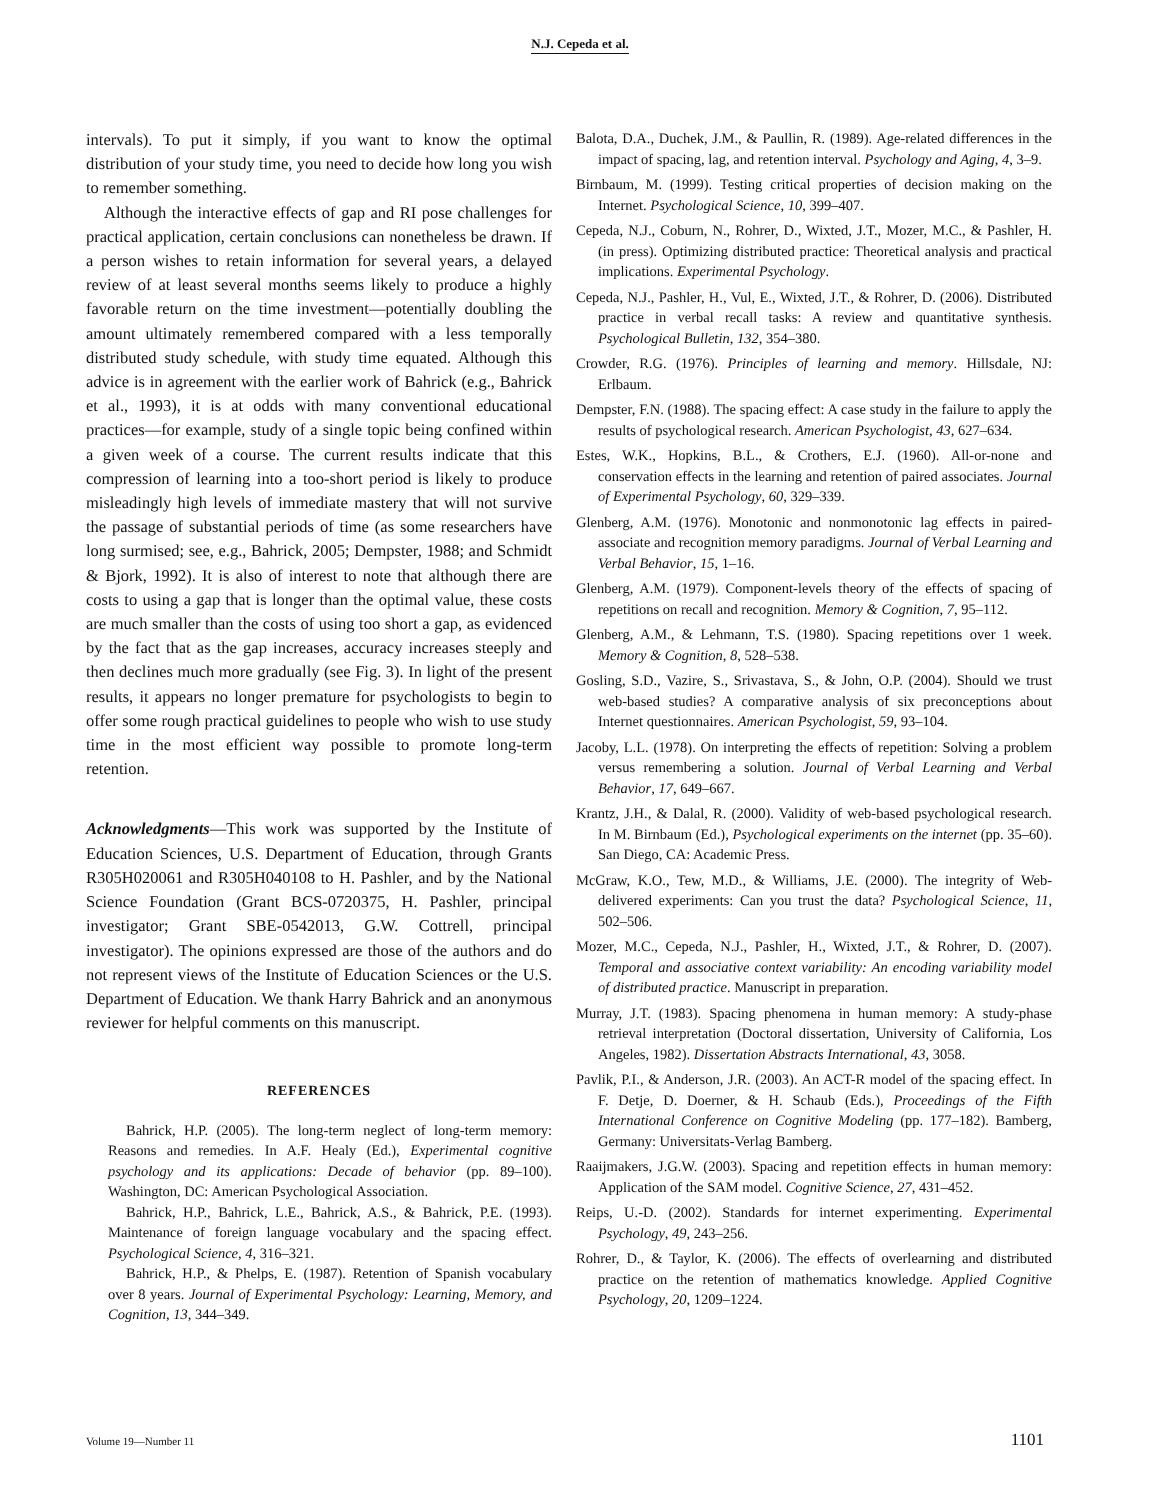N.J. Cepeda et al.
intervals). To put it simply, if you want to know the optimal distribution of your study time, you need to decide how long you wish to remember something.
Although the interactive effects of gap and RI pose challenges for practical application, certain conclusions can nonetheless be drawn. If a person wishes to retain information for several years, a delayed review of at least several months seems likely to produce a highly favorable return on the time investment—potentially doubling the amount ultimately remembered compared with a less temporally distributed study schedule, with study time equated. Although this advice is in agreement with the earlier work of Bahrick (e.g., Bahrick et al., 1993), it is at odds with many conventional educational practices—for example, study of a single topic being confined within a given week of a course. The current results indicate that this compression of learning into a too-short period is likely to produce misleadingly high levels of immediate mastery that will not survive the passage of substantial periods of time (as some researchers have long surmised; see, e.g., Bahrick, 2005; Dempster, 1988; and Schmidt & Bjork, 1992). It is also of interest to note that although there are costs to using a gap that is longer than the optimal value, these costs are much smaller than the costs of using too short a gap, as evidenced by the fact that as the gap increases, accuracy increases steeply and then declines much more gradually (see Fig. 3). In light of the present results, it appears no longer premature for psychologists to begin to offer some rough practical guidelines to people who wish to use study time in the most efficient way possible to promote long-term retention.
Acknowledgments—This work was supported by the Institute of Education Sciences, U.S. Department of Education, through Grants R305H020061 and R305H040108 to H. Pashler, and by the National Science Foundation (Grant BCS-0720375, H. Pashler, principal investigator; Grant SBE-0542013, G.W. Cottrell, principal investigator). The opinions expressed are those of the authors and do not represent views of the Institute of Education Sciences or the U.S. Department of Education. We thank Harry Bahrick and an anonymous reviewer for helpful comments on this manuscript.
REFERENCES
Bahrick, H.P. (2005). The long-term neglect of long-term memory: Reasons and remedies. In A.F. Healy (Ed.), Experimental cognitive psychology and its applications: Decade of behavior (pp. 89–100). Washington, DC: American Psychological Association.
Bahrick, H.P., Bahrick, L.E., Bahrick, A.S., & Bahrick, P.E. (1993). Maintenance of foreign language vocabulary and the spacing effect. Psychological Science, 4, 316–321.
Bahrick, H.P., & Phelps, E. (1987). Retention of Spanish vocabulary over 8 years. Journal of Experimental Psychology: Learning, Memory, and Cognition, 13, 344–349.
Balota, D.A., Duchek, J.M., & Paullin, R. (1989). Age-related differences in the impact of spacing, lag, and retention interval. Psychology and Aging, 4, 3–9.
Birnbaum, M. (1999). Testing critical properties of decision making on the Internet. Psychological Science, 10, 399–407.
Cepeda, N.J., Coburn, N., Rohrer, D., Wixted, J.T., Mozer, M.C., & Pashler, H. (in press). Optimizing distributed practice: Theoretical analysis and practical implications. Experimental Psychology.
Cepeda, N.J., Pashler, H., Vul, E., Wixted, J.T., & Rohrer, D. (2006). Distributed practice in verbal recall tasks: A review and quantitative synthesis. Psychological Bulletin, 132, 354–380.
Crowder, R.G. (1976). Principles of learning and memory. Hillsdale, NJ: Erlbaum.
Dempster, F.N. (1988). The spacing effect: A case study in the failure to apply the results of psychological research. American Psychologist, 43, 627–634.
Estes, W.K., Hopkins, B.L., & Crothers, E.J. (1960). All-or-none and conservation effects in the learning and retention of paired associates. Journal of Experimental Psychology, 60, 329–339.
Glenberg, A.M. (1976). Monotonic and nonmonotonic lag effects in paired-associate and recognition memory paradigms. Journal of Verbal Learning and Verbal Behavior, 15, 1–16.
Glenberg, A.M. (1979). Component-levels theory of the effects of spacing of repetitions on recall and recognition. Memory & Cognition, 7, 95–112.
Glenberg, A.M., & Lehmann, T.S. (1980). Spacing repetitions over 1 week. Memory & Cognition, 8, 528–538.
Gosling, S.D., Vazire, S., Srivastava, S., & John, O.P. (2004). Should we trust web-based studies? A comparative analysis of six preconceptions about Internet questionnaires. American Psychologist, 59, 93–104.
Jacoby, L.L. (1978). On interpreting the effects of repetition: Solving a problem versus remembering a solution. Journal of Verbal Learning and Verbal Behavior, 17, 649–667.
Krantz, J.H., & Dalal, R. (2000). Validity of web-based psychological research. In M. Birnbaum (Ed.), Psychological experiments on the internet (pp. 35–60). San Diego, CA: Academic Press.
McGraw, K.O., Tew, M.D., & Williams, J.E. (2000). The integrity of Web-delivered experiments: Can you trust the data? Psychological Science, 11, 502–506.
Mozer, M.C., Cepeda, N.J., Pashler, H., Wixted, J.T., & Rohrer, D. (2007). Temporal and associative context variability: An encoding variability model of distributed practice. Manuscript in preparation.
Murray, J.T. (1983). Spacing phenomena in human memory: A study-phase retrieval interpretation (Doctoral dissertation, University of California, Los Angeles, 1982). Dissertation Abstracts International, 43, 3058.
Pavlik, P.I., & Anderson, J.R. (2003). An ACT-R model of the spacing effect. In F. Detje, D. Doerner, & H. Schaub (Eds.), Proceedings of the Fifth International Conference on Cognitive Modeling (pp. 177–182). Bamberg, Germany: Universitats-Verlag Bamberg.
Raaijmakers, J.G.W. (2003). Spacing and repetition effects in human memory: Application of the SAM model. Cognitive Science, 27, 431–452.
Reips, U.-D. (2002). Standards for internet experimenting. Experimental Psychology, 49, 243–256.
Rohrer, D., & Taylor, K. (2006). The effects of overlearning and distributed practice on the retention of mathematics knowledge. Applied Cognitive Psychology, 20, 1209–1224.
Volume 19—Number 11 1101